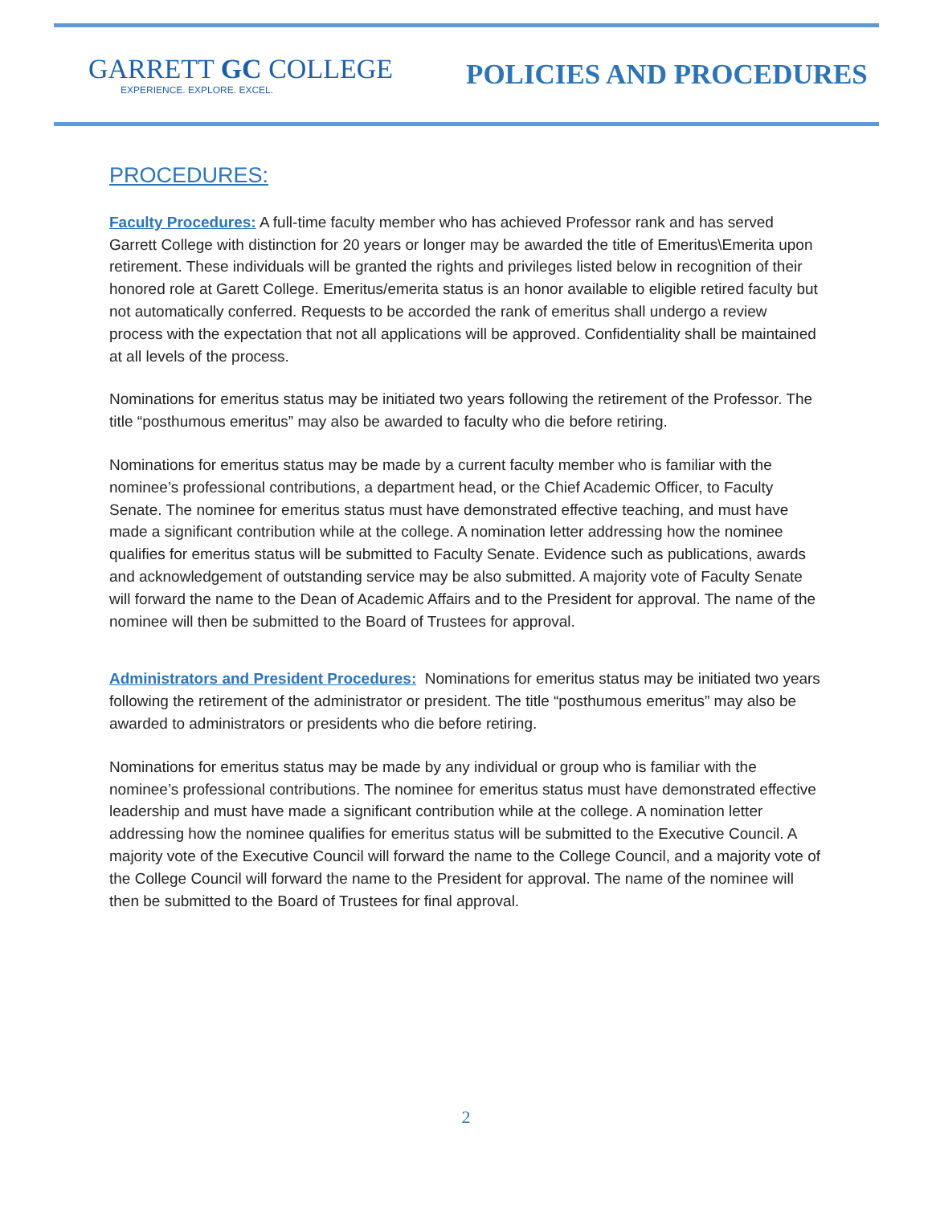GARRETT GC COLLEGE
EXPERIENCE. EXPLORE. EXCEL.
POLICIES AND PROCEDURES
PROCEDURES:
Faculty Procedures: A full-time faculty member who has achieved Professor rank and has served Garrett College with distinction for 20 years or longer may be awarded the title of Emeritus\Emerita upon retirement. These individuals will be granted the rights and privileges listed below in recognition of their honored role at Garett College. Emeritus/emerita status is an honor available to eligible retired faculty but not automatically conferred. Requests to be accorded the rank of emeritus shall undergo a review process with the expectation that not all applications will be approved. Confidentiality shall be maintained at all levels of the process.
Nominations for emeritus status may be initiated two years following the retirement of the Professor. The title “posthumous emeritus” may also be awarded to faculty who die before retiring.
Nominations for emeritus status may be made by a current faculty member who is familiar with the nominee’s professional contributions, a department head, or the Chief Academic Officer, to Faculty Senate. The nominee for emeritus status must have demonstrated effective teaching, and must have made a significant contribution while at the college. A nomination letter addressing how the nominee qualifies for emeritus status will be submitted to Faculty Senate. Evidence such as publications, awards and acknowledgement of outstanding service may be also submitted. A majority vote of Faculty Senate will forward the name to the Dean of Academic Affairs and to the President for approval. The name of the nominee will then be submitted to the Board of Trustees for approval.
Administrators and President Procedures: Nominations for emeritus status may be initiated two years following the retirement of the administrator or president. The title “posthumous emeritus” may also be awarded to administrators or presidents who die before retiring.
Nominations for emeritus status may be made by any individual or group who is familiar with the nominee’s professional contributions. The nominee for emeritus status must have demonstrated effective leadership and must have made a significant contribution while at the college. A nomination letter addressing how the nominee qualifies for emeritus status will be submitted to the Executive Council. A majority vote of the Executive Council will forward the name to the College Council, and a majority vote of the College Council will forward the name to the President for approval. The name of the nominee will then be submitted to the Board of Trustees for final approval.
2